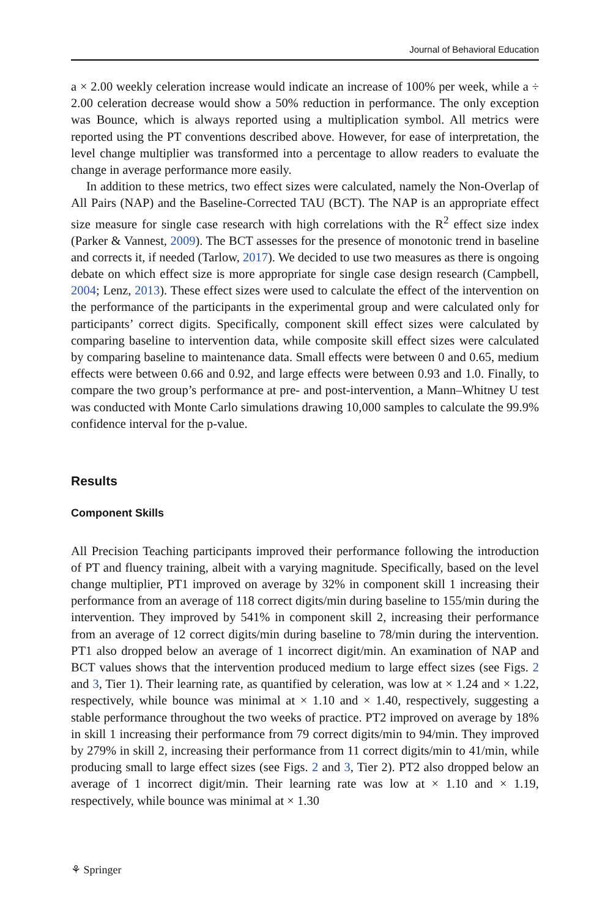Journal of Behavioral Education
a × 2.00 weekly celeration increase would indicate an increase of 100% per week, while a ÷ 2.00 celeration decrease would show a 50% reduction in performance. The only exception was Bounce, which is always reported using a multiplication symbol. All metrics were reported using the PT conventions described above. However, for ease of interpretation, the level change multiplier was transformed into a percentage to allow readers to evaluate the change in average performance more easily.
In addition to these metrics, two effect sizes were calculated, namely the Non-Overlap of All Pairs (NAP) and the Baseline-Corrected TAU (BCT). The NAP is an appropriate effect size measure for single case research with high correlations with the R<sup>2</sup> effect size index (Parker & Vannest, 2009). The BCT assesses for the presence of monotonic trend in baseline and corrects it, if needed (Tarlow, 2017). We decided to use two measures as there is ongoing debate on which effect size is more appropriate for single case design research (Campbell, 2004; Lenz, 2013). These effect sizes were used to calculate the effect of the intervention on the performance of the participants in the experimental group and were calculated only for participants’ correct digits. Specifically, component skill effect sizes were calculated by comparing baseline to intervention data, while composite skill effect sizes were calculated by comparing baseline to maintenance data. Small effects were between 0 and 0.65, medium effects were between 0.66 and 0.92, and large effects were between 0.93 and 1.0. Finally, to compare the two group’s performance at pre- and post-intervention, a Mann–Whitney U test was conducted with Monte Carlo simulations drawing 10,000 samples to calculate the 99.9% confidence interval for the p-value.
Results
Component Skills
All Precision Teaching participants improved their performance following the introduction of PT and fluency training, albeit with a varying magnitude. Specifically, based on the level change multiplier, PT1 improved on average by 32% in component skill 1 increasing their performance from an average of 118 correct digits/min during baseline to 155/min during the intervention. They improved by 541% in component skill 2, increasing their performance from an average of 12 correct digits/min during baseline to 78/min during the intervention. PT1 also dropped below an average of 1 incorrect digit/min. An examination of NAP and BCT values shows that the intervention produced medium to large effect sizes (see Figs. 2 and 3, Tier 1). Their learning rate, as quantified by celeration, was low at × 1.24 and × 1.22, respectively, while bounce was minimal at × 1.10 and × 1.40, respectively, suggesting a stable performance throughout the two weeks of practice. PT2 improved on average by 18% in skill 1 increasing their performance from 79 correct digits/min to 94/min. They improved by 279% in skill 2, increasing their performance from 11 correct digits/min to 41/min, while producing small to large effect sizes (see Figs. 2 and 3, Tier 2). PT2 also dropped below an average of 1 incorrect digit/min. Their learning rate was low at × 1.10 and × 1.19, respectively, while bounce was minimal at × 1.30
⚘ Springer